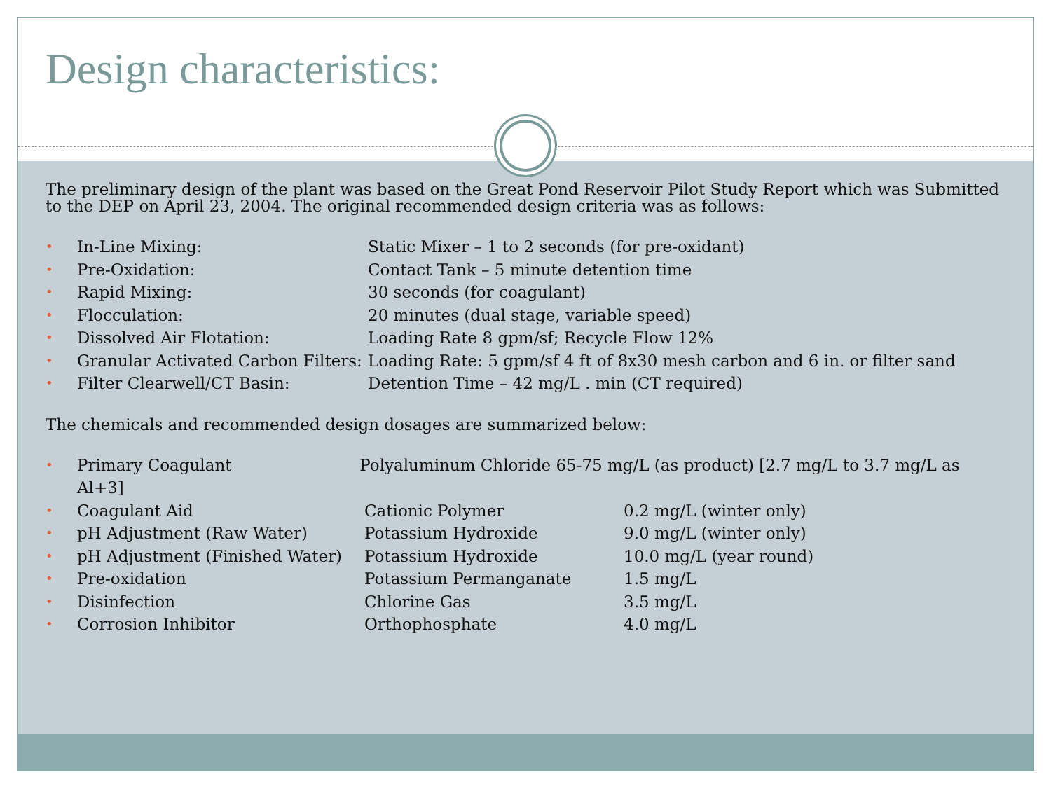Design characteristics:
The preliminary design of the plant was based on the Great Pond Reservoir Pilot Study Report which was Submitted to the DEP on April 23, 2004. The original recommended design criteria was as follows:
•
In-Line Mixing:
Static Mixer – 1 to 2 seconds (for pre-oxidant)
•
Pre-Oxidation:
Contact Tank – 5 minute detention time
•
Rapid Mixing:
30 seconds (for coagulant)
•
Flocculation:
20 minutes (dual stage, variable speed)
•
Dissolved Air Flotation:
Loading Rate 8 gpm/sf; Recycle Flow 12%
•
Granular Activated Carbon Filters:
Loading Rate: 5 gpm/sf 4 ft of 8x30 mesh carbon and 6 in. or filter sand
•
Filter Clearwell/CT Basin:
Detention Time – 42 mg/L . min (CT required)
The chemicals and recommended design dosages are summarized below:
• Primary Coagulant Polyaluminum Chloride 65-75 mg/L (as product) [2.7 mg/L to 3.7 mg/L as Al+3]
•
Coagulant Aid
Cationic Polymer
0.2 mg/L (winter only)
•
pH Adjustment (Raw Water)
Potassium Hydroxide
9.0 mg/L (winter only)
•
pH Adjustment (Finished Water)
Potassium Hydroxide
10.0 mg/L (year round)
•
Pre-oxidation
Potassium Permanganate
1.5 mg/L
•
Disinfection
Chlorine Gas
3.5 mg/L
•
Corrosion Inhibitor
Orthophosphate
4.0 mg/L